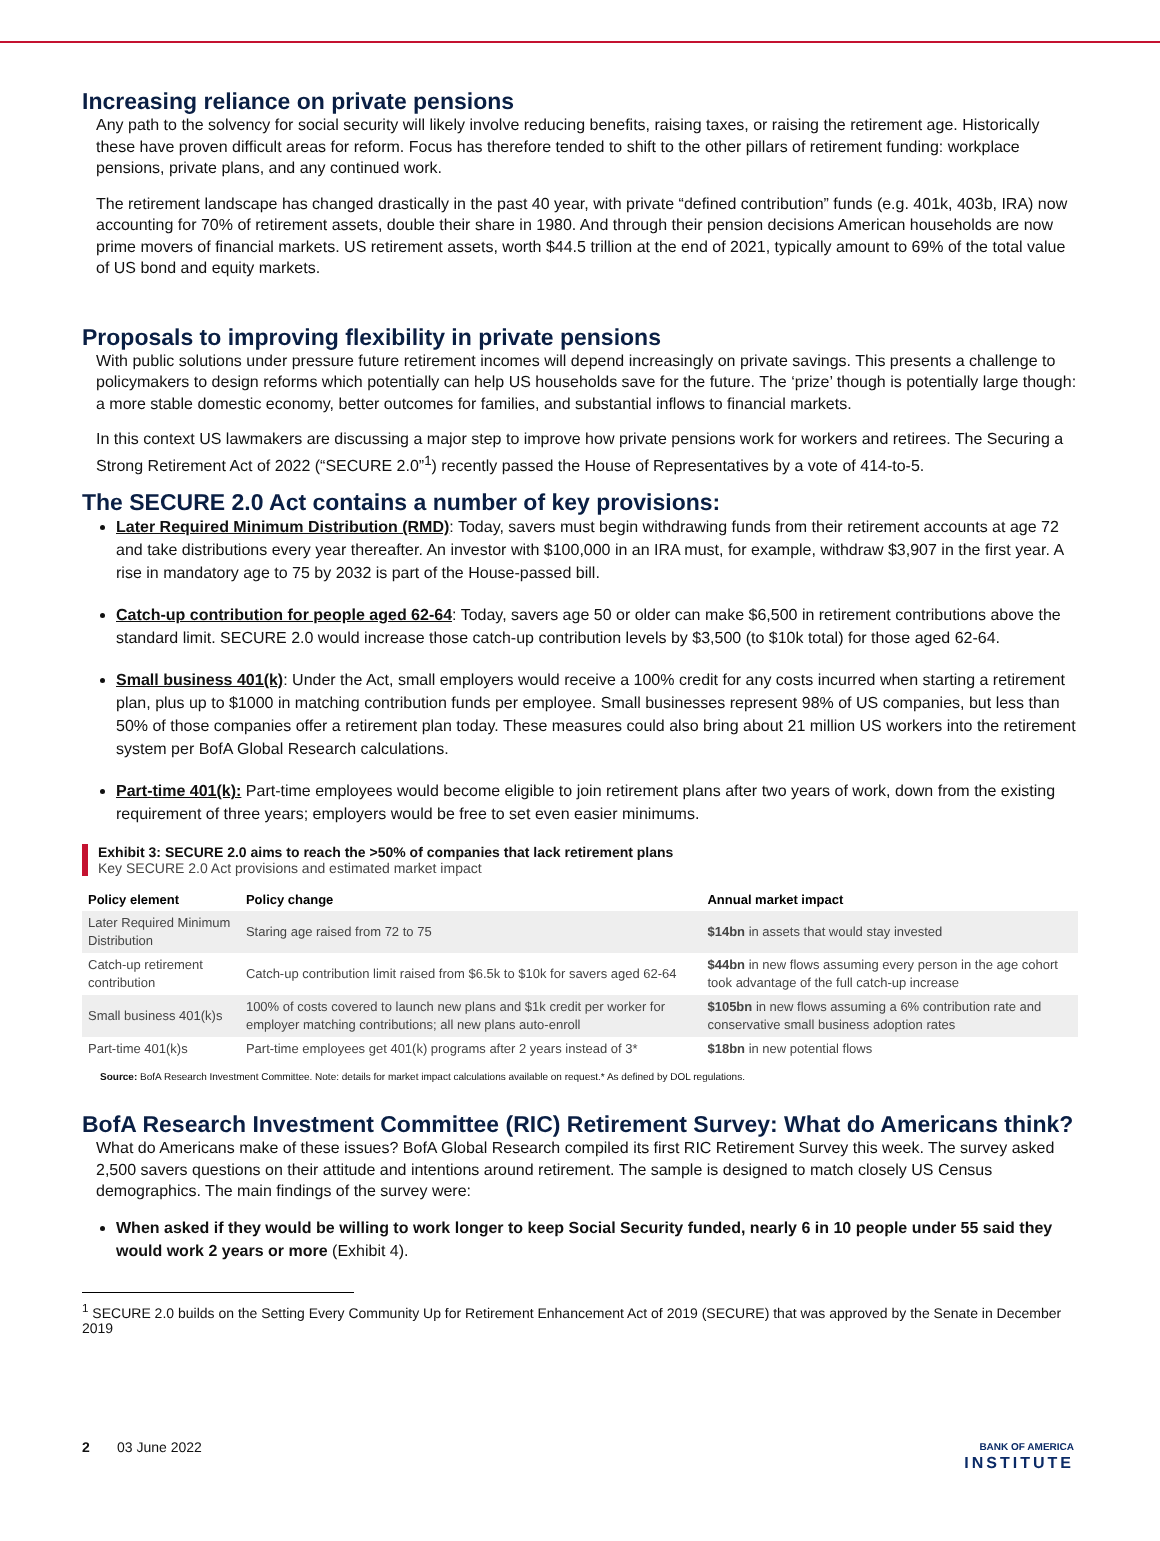Increasing reliance on private pensions
Any path to the solvency for social security will likely involve reducing benefits, raising taxes, or raising the retirement age. Historically these have proven difficult areas for reform. Focus has therefore tended to shift to the other pillars of retirement funding: workplace pensions, private plans, and any continued work.
The retirement landscape has changed drastically in the past 40 year, with private “defined contribution” funds (e.g. 401k, 403b, IRA) now accounting for 70% of retirement assets, double their share in 1980. And through their pension decisions American households are now prime movers of financial markets. US retirement assets, worth $44.5 trillion at the end of 2021, typically amount to 69% of the total value of US bond and equity markets.
Proposals to improving flexibility in private pensions
With public solutions under pressure future retirement incomes will depend increasingly on private savings. This presents a challenge to policymakers to design reforms which potentially can help US households save for the future. The ‘prize’ though is potentially large though: a more stable domestic economy, better outcomes for families, and substantial inflows to financial markets.
In this context US lawmakers are discussing a major step to improve how private pensions work for workers and retirees. The Securing a Strong Retirement Act of 2022 (“SECURE 2.0”<sup>1</sup>) recently passed the House of Representatives by a vote of 414-to-5.
The SECURE 2.0 Act contains a number of key provisions:
Later Required Minimum Distribution (RMD): Today, savers must begin withdrawing funds from their retirement accounts at age 72 and take distributions every year thereafter. An investor with $100,000 in an IRA must, for example, withdraw $3,907 in the first year. A rise in mandatory age to 75 by 2032 is part of the House-passed bill.
Catch-up contribution for people aged 62-64: Today, savers age 50 or older can make $6,500 in retirement contributions above the standard limit. SECURE 2.0 would increase those catch-up contribution levels by $3,500 (to $10k total) for those aged 62-64.
Small business 401(k): Under the Act, small employers would receive a 100% credit for any costs incurred when starting a retirement plan, plus up to $1000 in matching contribution funds per employee. Small businesses represent 98% of US companies, but less than 50% of those companies offer a retirement plan today. These measures could also bring about 21 million US workers into the retirement system per BofA Global Research calculations.
Part-time 401(k): Part-time employees would become eligible to join retirement plans after two years of work, down from the existing requirement of three years; employers would be free to set even easier minimums.
Exhibit 3: SECURE 2.0 aims to reach the >50% of companies that lack retirement plans
Key SECURE 2.0 Act provisions and estimated market impact
| Policy element | Policy change | Annual market impact |
| --- | --- | --- |
| Later Required Minimum Distribution | Staring age raised from 72 to 75 | $14bn in assets that would stay invested |
| Catch-up retirement contribution | Catch-up contribution limit raised from $6.5k to $10k for savers aged 62-64 | $44bn in new flows assuming every person in the age cohort took advantage of the full catch-up increase |
| Small business 401(k)s | 100% of costs covered to launch new plans and $1k credit per worker for employer matching contributions; all new plans auto-enroll | $105bn in new flows assuming a 6% contribution rate and conservative small business adoption rates |
| Part-time 401(k)s | Part-time employees get 401(k) programs after 2 years instead of 3* | $18bn in new potential flows |
Source: BofA Research Investment Committee. Note: details for market impact calculations available on request.* As defined by DOL regulations.
BofA Research Investment Committee (RIC) Retirement Survey: What do Americans think?
What do Americans make of these issues? BofA Global Research compiled its first RIC Retirement Survey this week. The survey asked 2,500 savers questions on their attitude and intentions around retirement. The sample is designed to match closely US Census demographics. The main findings of the survey were:
When asked if they would be willing to work longer to keep Social Security funded, nearly 6 in 10 people under 55 said they would work 2 years or more (Exhibit 4).
<sup>1</sup> SECURE 2.0 builds on the Setting Every Community Up for Retirement Enhancement Act of 2019 (SECURE) that was approved by the Senate in December 2019
2 03 June 2022
BANK OF AMERICA
INSTITUTE